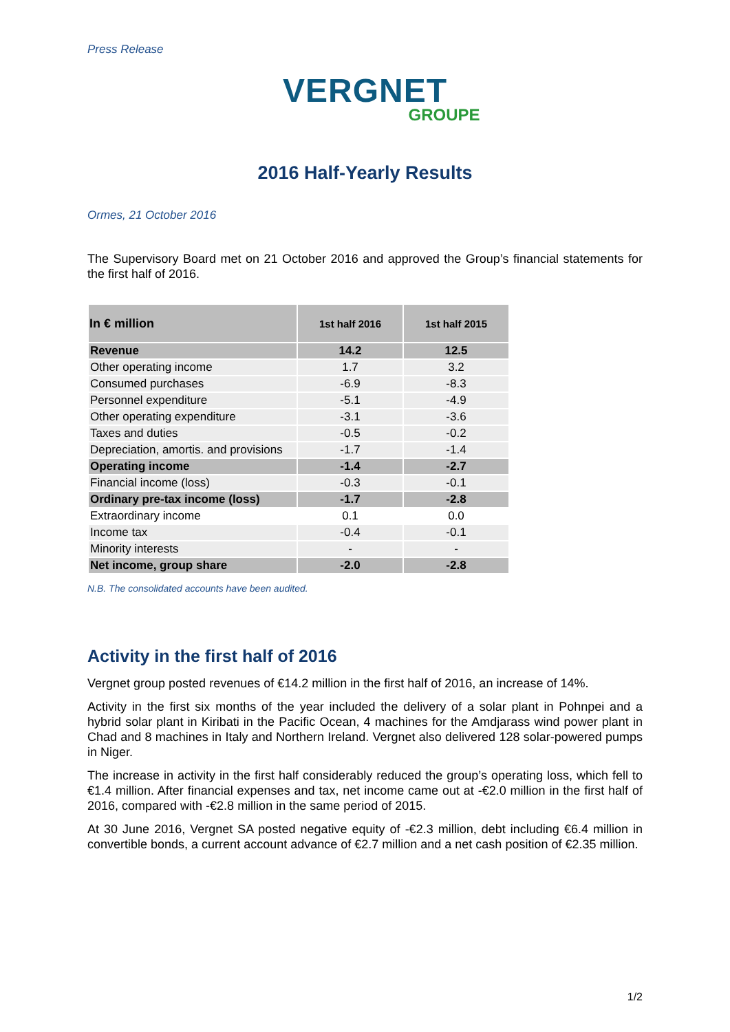Press Release
VERGNET
GROUPE
2016 Half-Yearly Results
Ormes, 21 October 2016
The Supervisory Board met on 21 October 2016 and approved the Group’s financial statements for the first half of 2016.
| In € million | 1st half 2016 | 1st half 2015 |
| --- | --- | --- |
| Revenue | 14.2 | 12.5 |
| Other operating income | 1.7 | 3.2 |
| Consumed purchases | -6.9 | -8.3 |
| Personnel expenditure | -5.1 | -4.9 |
| Other operating expenditure | -3.1 | -3.6 |
| Taxes and duties | -0.5 | -0.2 |
| Depreciation, amortis. and provisions | -1.7 | -1.4 |
| Operating income | -1.4 | -2.7 |
| Financial income (loss) | -0.3 | -0.1 |
| Ordinary pre-tax income (loss) | -1.7 | -2.8 |
| Extraordinary income | 0.1 | 0.0 |
| Income tax | -0.4 | -0.1 |
| Minority interests | - | - |
| Net income, group share | -2.0 | -2.8 |
N.B. The consolidated accounts have been audited.
Activity in the first half of 2016
Vergnet group posted revenues of €14.2 million in the first half of 2016, an increase of 14%.
Activity in the first six months of the year included the delivery of a solar plant in Pohnpei and a hybrid solar plant in Kiribati in the Pacific Ocean, 4 machines for the Amdjarass wind power plant in Chad and 8 machines in Italy and Northern Ireland. Vergnet also delivered 128 solar-powered pumps in Niger.
The increase in activity in the first half considerably reduced the group’s operating loss, which fell to €1.4 million. After financial expenses and tax, net income came out at -€2.0 million in the first half of 2016, compared with -€2.8 million in the same period of 2015.
At 30 June 2016, Vergnet SA posted negative equity of -€2.3 million, debt including €6.4 million in convertible bonds, a current account advance of €2.7 million and a net cash position of €2.35 million.
1/2